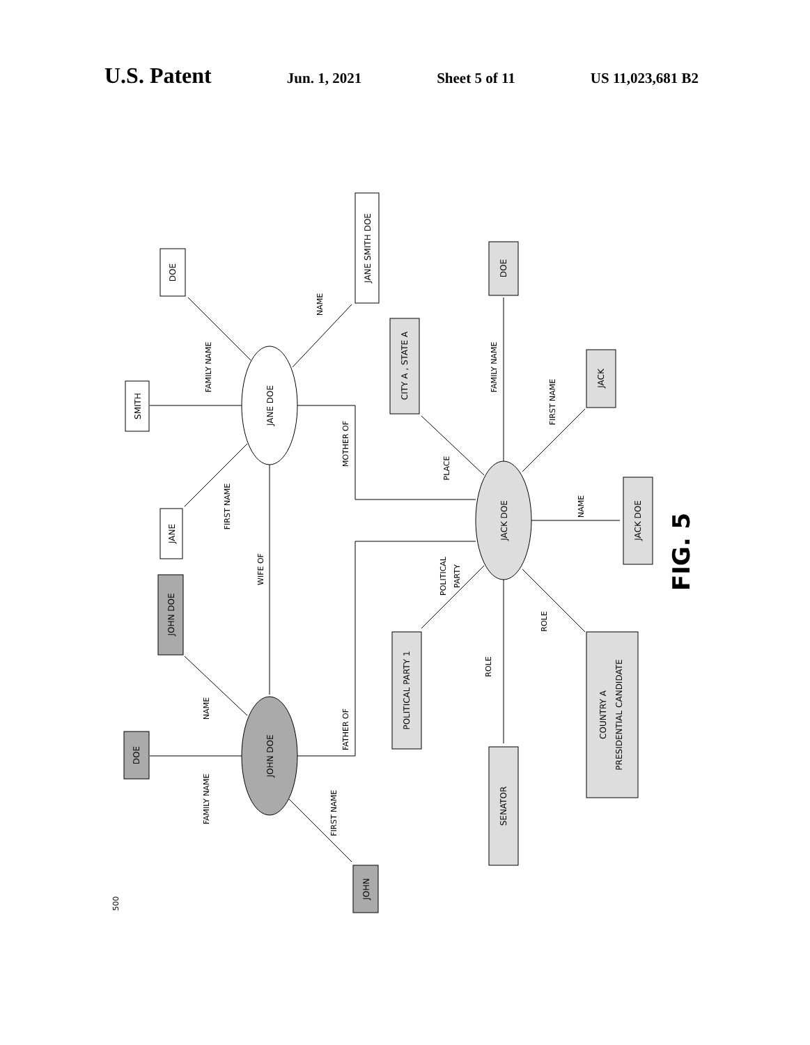U.S. Patent
Jun. 1, 2021 Sheet 5 of 11 US 11,023,681 B2
JANE DOE
JOHN DOE
JACK DOE
DOE
JANE SMITH DOE
SMITH
JANE
JOHN DOE
DOE
JOHN
CITY A , STATE A
DOE
JACK
JACK DOE
POLITICAL PARTY 1
SENATOR
COUNTRY A
PRESIDENTIAL CANDIDATE
FAMILY NAME
NAME
FIRST NAME
WIFE OF
MOTHER OF
NAME
FAMILY NAME
FATHER OF
FIRST NAME
PLACE
FAMILY NAME
FIRST NAME
NAME
POLITICAL
PARTY
ROLE
ROLE
500
FIG. 5